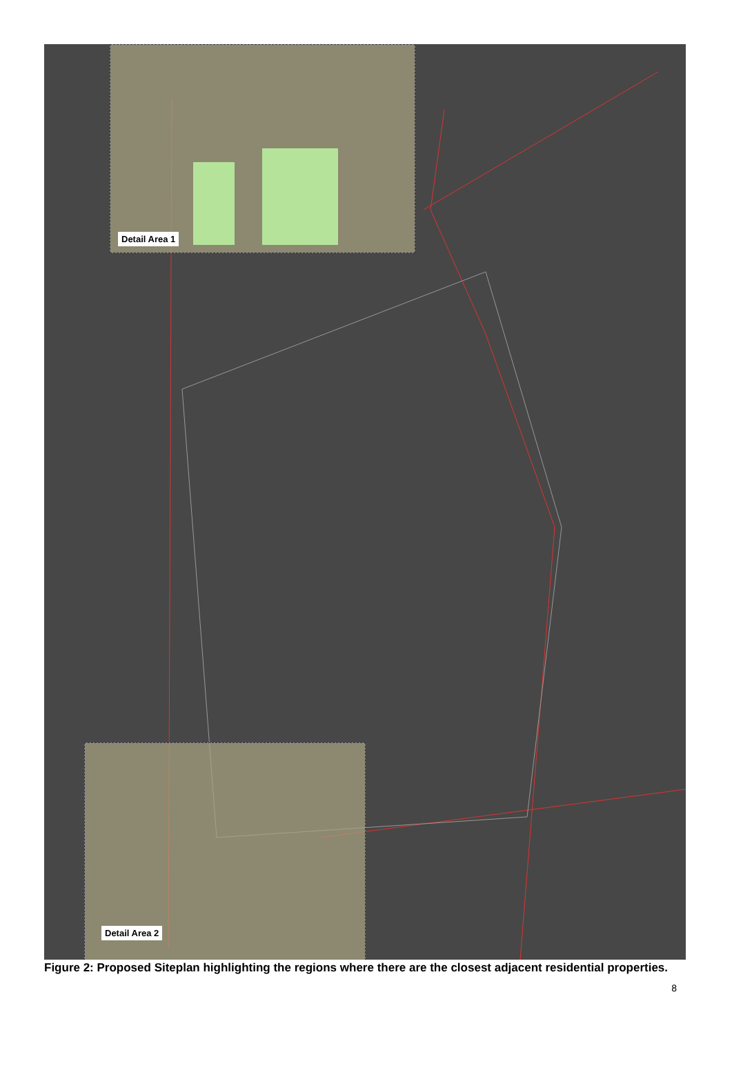Detail Area 1
Detail Area 2
Figure 2: Proposed Siteplan highlighting the regions where there are the closest adjacent residential properties.
8